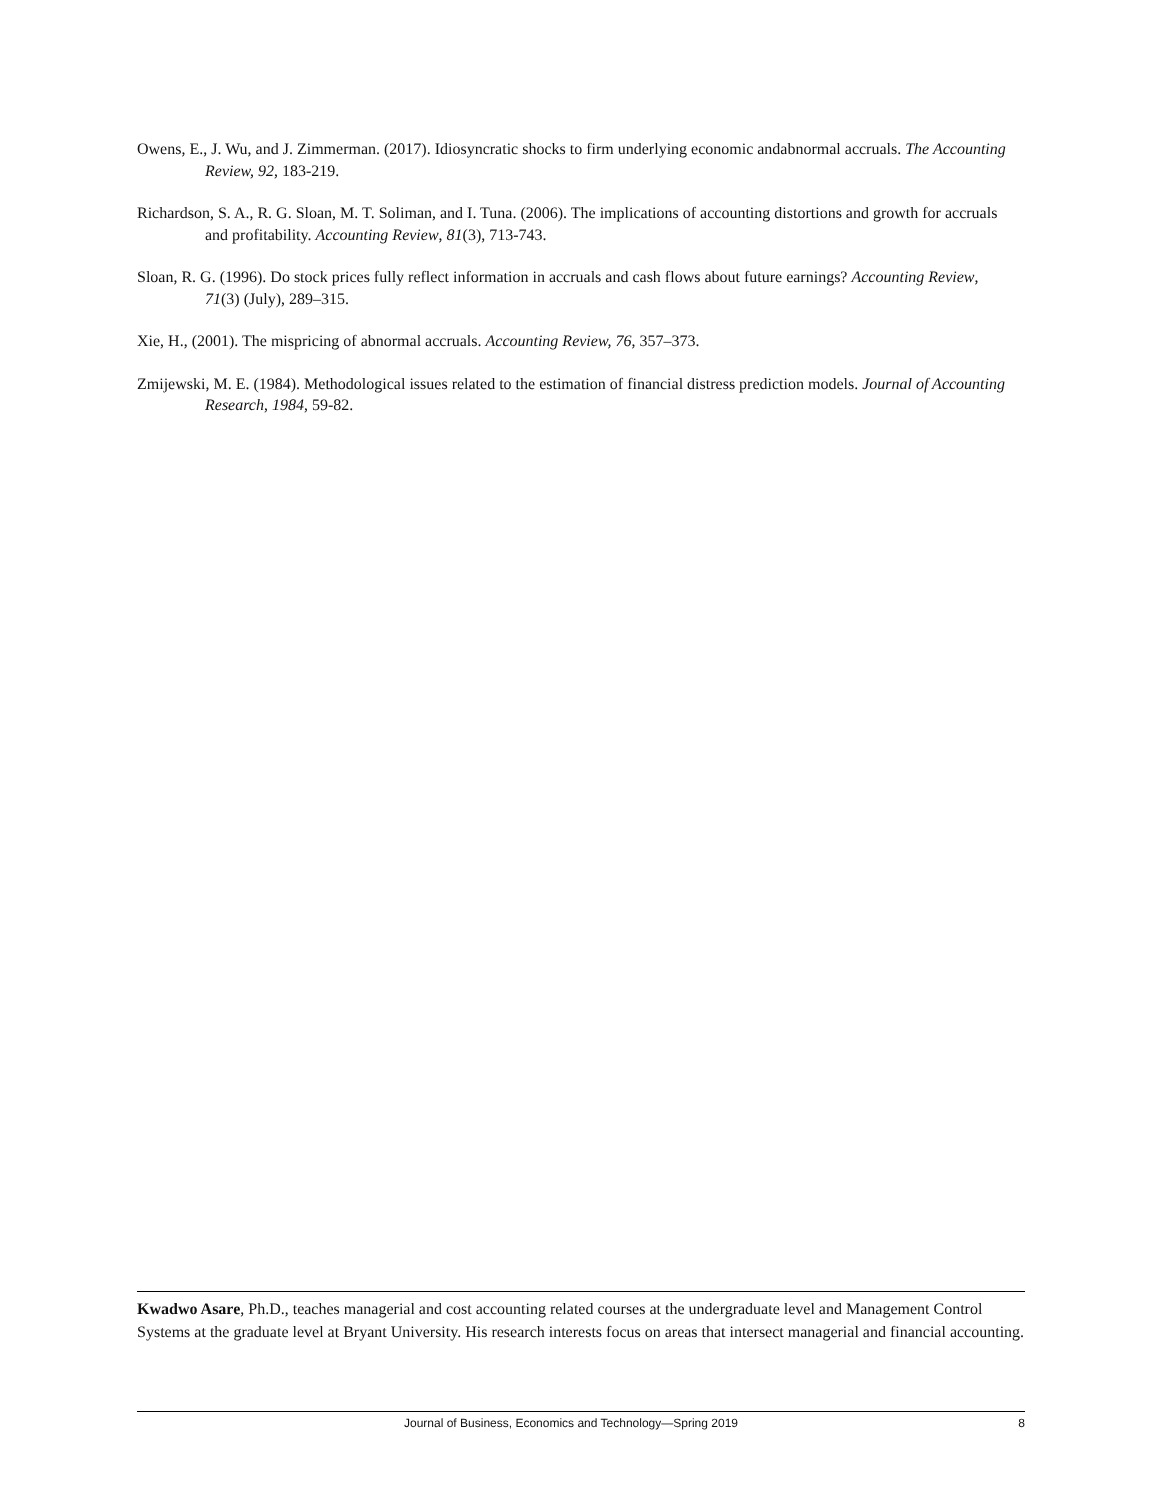Owens, E., J. Wu, and J. Zimmerman. (2017). Idiosyncratic shocks to firm underlying economic andabnormal accruals. The Accounting Review, 92, 183-219.
Richardson, S. A., R. G. Sloan, M. T. Soliman, and I. Tuna. (2006). The implications of accounting distortions and growth for accruals and profitability. Accounting Review, 81(3), 713-743.
Sloan, R. G. (1996). Do stock prices fully reflect information in accruals and cash flows about future earnings? Accounting Review, 71(3) (July), 289–315.
Xie, H., (2001). The mispricing of abnormal accruals. Accounting Review, 76, 357–373.
Zmijewski, M. E. (1984). Methodological issues related to the estimation of financial distress prediction models. Journal of Accounting Research, 1984, 59-82.
Kwadwo Asare, Ph.D., teaches managerial and cost accounting related courses at the undergraduate level and Management Control Systems at the graduate level at Bryant University. His research interests focus on areas that intersect managerial and financial accounting.
Journal of Business, Economics and Technology—Spring 2019 8